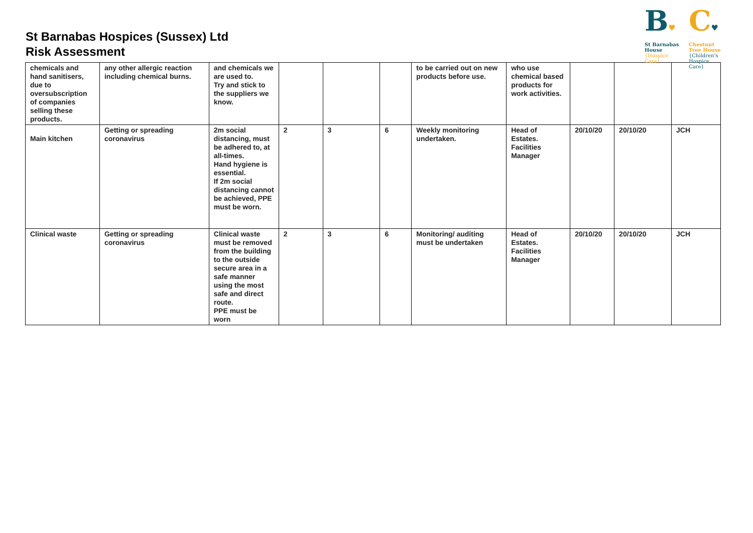St Barnabas Hospices (Sussex) Ltd
Risk Assessment
B♥
St Barnabas
House
{Hospice Care}
C♥
Chestnut
Tree House
{Children's Hospice Care}
| chemicals and hand sanitisers, due to oversubscription of companies selling these products. | any other allergic reaction including chemical burns. | and chemicals we are used to. Try and stick to the suppliers we know. | | | | to be carried out on new products before use. | who use chemical based products for work activities. | | | |
| Main kitchen | Getting or spreading coronavirus | 2m social distancing, must be adhered to, at all-times. Hand hygiene is essential. If 2m social distancing cannot be achieved, PPE must be worn. | 2 | 3 | 6 | Weekly monitoring undertaken. | Head of Estates. Facilities Manager | 20/10/20 | 20/10/20 | JCH |
| Clinical waste | Getting or spreading coronavirus | Clinical waste must be removed from the building to the outside secure area in a safe manner using the most safe and direct route. PPE must be worn | 2 | 3 | 6 | Monitoring/ auditing must be undertaken | Head of Estates. Facilities Manager | 20/10/20 | 20/10/20 | JCH |